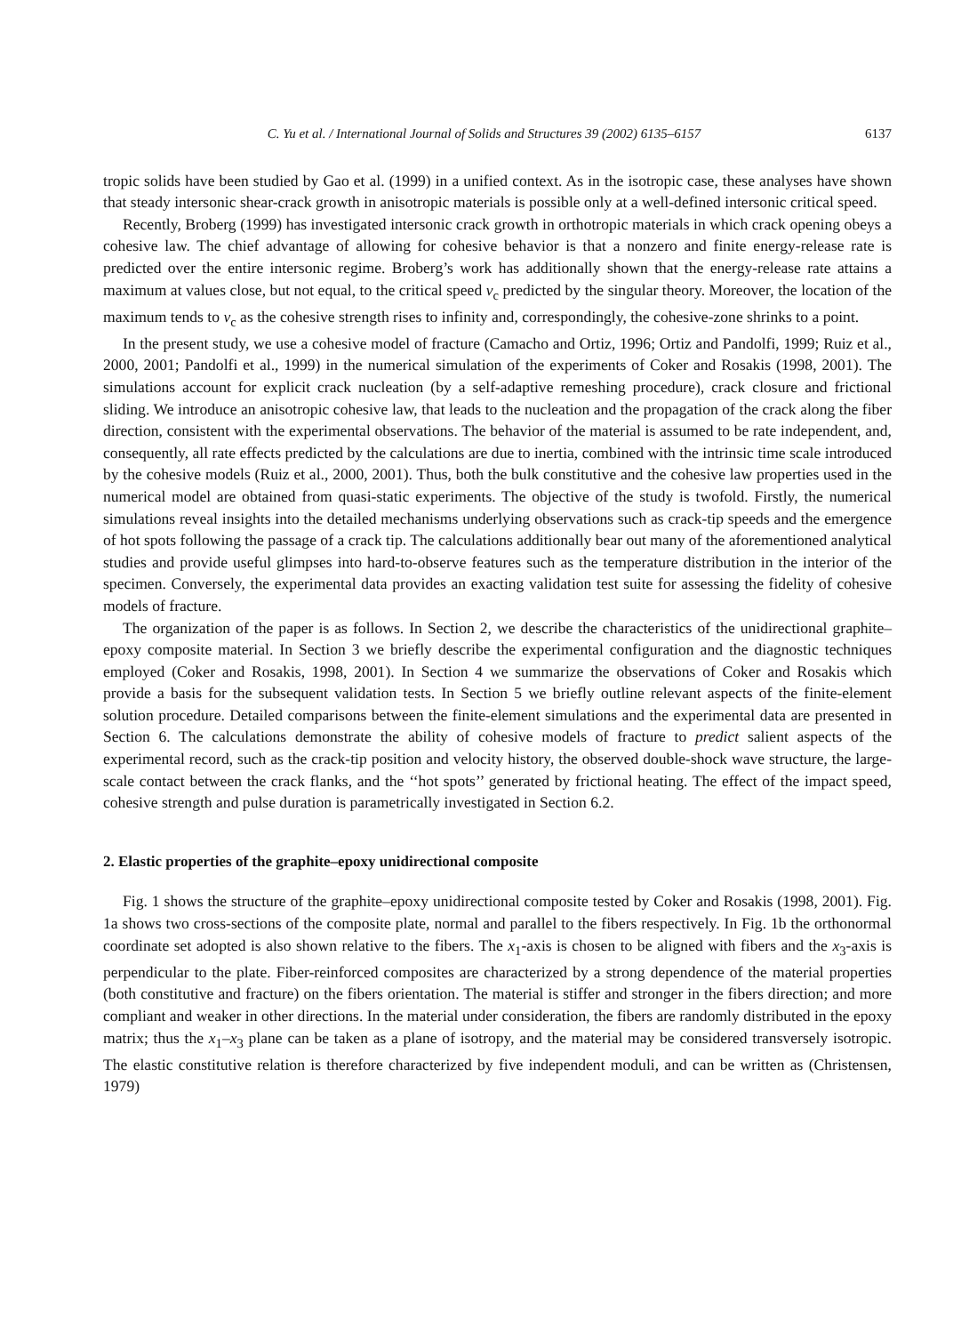C. Yu et al. / International Journal of Solids and Structures 39 (2002) 6135–6157 6137
tropic solids have been studied by Gao et al. (1999) in a unified context. As in the isotropic case, these analyses have shown that steady intersonic shear-crack growth in anisotropic materials is possible only at a well-defined intersonic critical speed.
Recently, Broberg (1999) has investigated intersonic crack growth in orthotropic materials in which crack opening obeys a cohesive law. The chief advantage of allowing for cohesive behavior is that a nonzero and finite energy-release rate is predicted over the entire intersonic regime. Broberg’s work has additionally shown that the energy-release rate attains a maximum at values close, but not equal, to the critical speed v<sub>c</sub> predicted by the singular theory. Moreover, the location of the maximum tends to v<sub>c</sub> as the cohesive strength rises to infinity and, correspondingly, the cohesive-zone shrinks to a point.
In the present study, we use a cohesive model of fracture (Camacho and Ortiz, 1996; Ortiz and Pandolfi, 1999; Ruiz et al., 2000, 2001; Pandolfi et al., 1999) in the numerical simulation of the experiments of Coker and Rosakis (1998, 2001). The simulations account for explicit crack nucleation (by a self-adaptive remeshing procedure), crack closure and frictional sliding. We introduce an anisotropic cohesive law, that leads to the nucleation and the propagation of the crack along the fiber direction, consistent with the experimental observations. The behavior of the material is assumed to be rate independent, and, consequently, all rate effects predicted by the calculations are due to inertia, combined with the intrinsic time scale introduced by the cohesive models (Ruiz et al., 2000, 2001). Thus, both the bulk constitutive and the cohesive law properties used in the numerical model are obtained from quasi-static experiments. The objective of the study is twofold. Firstly, the numerical simulations reveal insights into the detailed mechanisms underlying observations such as crack-tip speeds and the emergence of hot spots following the passage of a crack tip. The calculations additionally bear out many of the aforementioned analytical studies and provide useful glimpses into hard-to-observe features such as the temperature distribution in the interior of the specimen. Conversely, the experimental data provides an exacting validation test suite for assessing the fidelity of cohesive models of fracture.
The organization of the paper is as follows. In Section 2, we describe the characteristics of the unidirectional graphite–epoxy composite material. In Section 3 we briefly describe the experimental configuration and the diagnostic techniques employed (Coker and Rosakis, 1998, 2001). In Section 4 we summarize the observations of Coker and Rosakis which provide a basis for the subsequent validation tests. In Section 5 we briefly outline relevant aspects of the finite-element solution procedure. Detailed comparisons between the finite-element simulations and the experimental data are presented in Section 6. The calculations demonstrate the ability of cohesive models of fracture to predict salient aspects of the experimental record, such as the crack-tip position and velocity history, the observed double-shock wave structure, the large-scale contact between the crack flanks, and the ‘‘hot spots’’ generated by frictional heating. The effect of the impact speed, cohesive strength and pulse duration is parametrically investigated in Section 6.2.
2. Elastic properties of the graphite–epoxy unidirectional composite
Fig. 1 shows the structure of the graphite–epoxy unidirectional composite tested by Coker and Rosakis (1998, 2001). Fig. 1a shows two cross-sections of the composite plate, normal and parallel to the fibers respectively. In Fig. 1b the orthonormal coordinate set adopted is also shown relative to the fibers. The x<sub>1</sub>-axis is chosen to be aligned with fibers and the x<sub>3</sub>-axis is perpendicular to the plate. Fiber-reinforced composites are characterized by a strong dependence of the material properties (both constitutive and fracture) on the fibers orientation. The material is stiffer and stronger in the fibers direction; and more compliant and weaker in other directions. In the material under consideration, the fibers are randomly distributed in the epoxy matrix; thus the x<sub>1</sub>–x<sub>3</sub> plane can be taken as a plane of isotropy, and the material may be considered transversely isotropic. The elastic constitutive relation is therefore characterized by five independent moduli, and can be written as (Christensen, 1979)